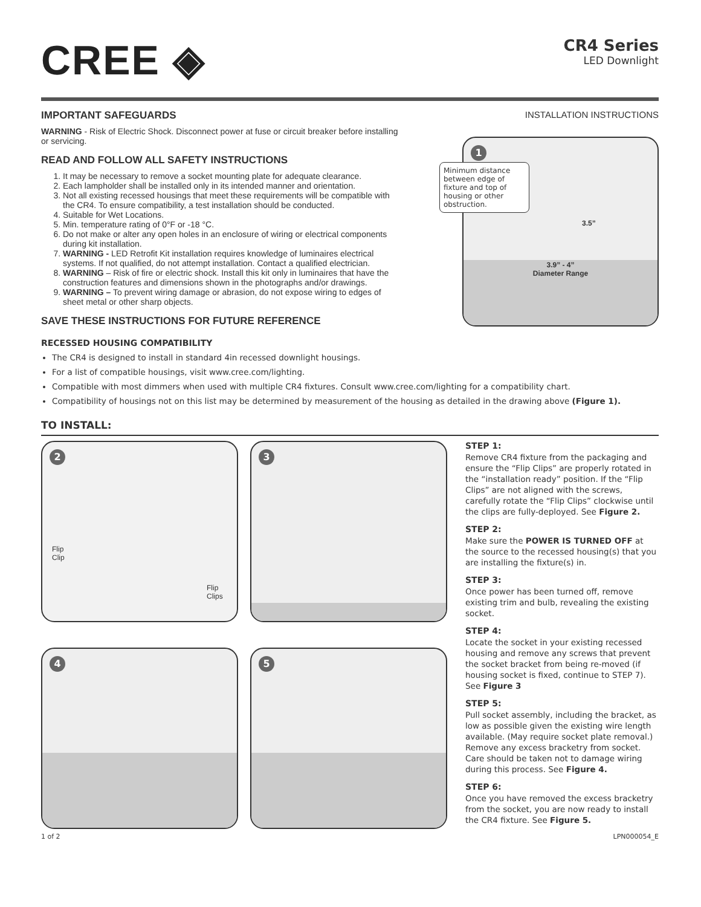CREE ◈
CR4 Series
LED Downlight
IMPORTANT SAFEGUARDS
WARNING - Risk of Electric Shock. Disconnect power at fuse or circuit breaker before installing or servicing.
READ AND FOLLOW ALL SAFETY INSTRUCTIONS
1. It may be necessary to remove a socket mounting plate for adequate clearance.
2. Each lampholder shall be installed only in its intended manner and orientation.
3. Not all existing recessed housings that meet these requirements will be compatible with the CR4. To ensure compatibility, a test installation should be conducted.
4. Suitable for Wet Locations.
5. Min. temperature rating of 0°F or -18 °C.
6. Do not make or alter any open holes in an enclosure of wiring or electrical components during kit installation.
7. WARNING - LED Retrofit Kit installation requires knowledge of luminaires electrical systems. If not qualified, do not attempt installation. Contact a qualified electrician.
8. WARNING – Risk of fire or electric shock. Install this kit only in luminaires that have the construction features and dimensions shown in the photographs and/or drawings.
9. WARNING – To prevent wiring damage or abrasion, do not expose wiring to edges of sheet metal or other sharp objects.
SAVE THESE INSTRUCTIONS FOR FUTURE REFERENCE
INSTALLATION INSTRUCTIONS
1
Minimum distance between edge of fixture and top of housing or other obstruction.
3.5”
3.9” - 4”
Diameter Range
RECESSED HOUSING COMPATIBILITY
The CR4 is designed to install in standard 4in recessed downlight housings.
For a list of compatible housings, visit www.cree.com/lighting.
Compatible with most dimmers when used with multiple CR4 fixtures. Consult www.cree.com/lighting for a compatibility chart.
Compatibility of housings not on this list may be determined by measurement of the housing as detailed in the drawing above (Figure 1).
TO INSTALL:
2
Flip
Clip
Flip
Clips
3
4
5
STEP 1:
Remove CR4 fixture from the packaging and ensure the “Flip Clips” are properly rotated in the “installation ready” position. If the “Flip Clips” are not aligned with the screws, carefully rotate the “Flip Clips” clockwise until the clips are fully-deployed. See Figure 2.
STEP 2:
Make sure the POWER IS TURNED OFF at the source to the recessed housing(s) that you are installing the fixture(s) in.
STEP 3:
Once power has been turned off, remove existing trim and bulb, revealing the existing socket.
STEP 4:
Locate the socket in your existing recessed housing and remove any screws that prevent the socket bracket from being re-moved (if housing socket is fixed, continue to STEP 7). See Figure 3
STEP 5:
Pull socket assembly, including the bracket, as low as possible given the existing wire length available. (May require socket plate removal.) Remove any excess bracketry from socket. Care should be taken not to damage wiring during this process. See Figure 4.
STEP 6:
Once you have removed the excess bracketry from the socket, you are now ready to install the CR4 fixture. See Figure 5.
1 of 2 LPN000054_E